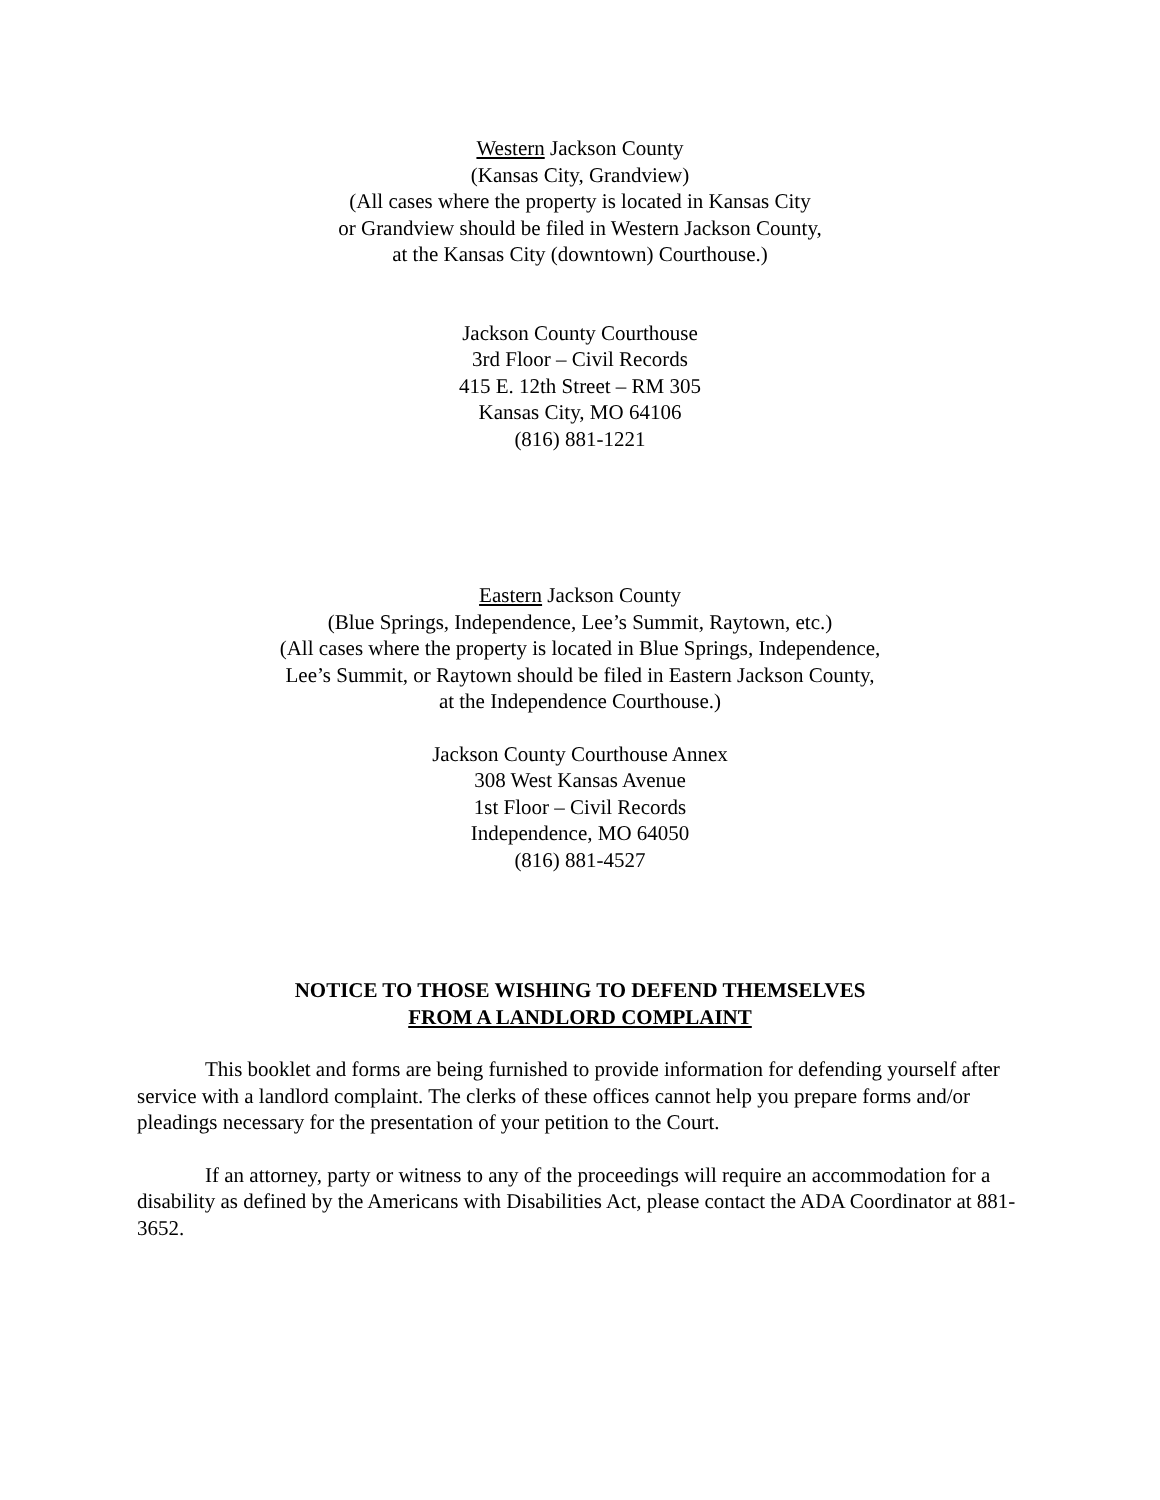Western Jackson County
(Kansas City, Grandview)
(All cases where the property is located in Kansas City
or Grandview should be filed in Western Jackson County,
at the Kansas City (downtown) Courthouse.)
Jackson County Courthouse
3rd Floor – Civil Records
415 E. 12th Street – RM 305
Kansas City, MO 64106
(816) 881-1221
Eastern Jackson County
(Blue Springs, Independence, Lee’s Summit, Raytown, etc.)
(All cases where the property is located in Blue Springs, Independence,
Lee’s Summit, or Raytown should be filed in Eastern Jackson County,
at the Independence Courthouse.)
Jackson County Courthouse Annex
308 West Kansas Avenue
1st Floor – Civil Records
Independence, MO 64050
(816) 881-4527
NOTICE TO THOSE WISHING TO DEFEND THEMSELVES
FROM A LANDLORD COMPLAINT
This booklet and forms are being furnished to provide information for defending yourself after service with a landlord complaint. The clerks of these offices cannot help you prepare forms and/or pleadings necessary for the presentation of your petition to the Court.
If an attorney, party or witness to any of the proceedings will require an accommodation for a disability as defined by the Americans with Disabilities Act, please contact the ADA Coordinator at 881-3652.